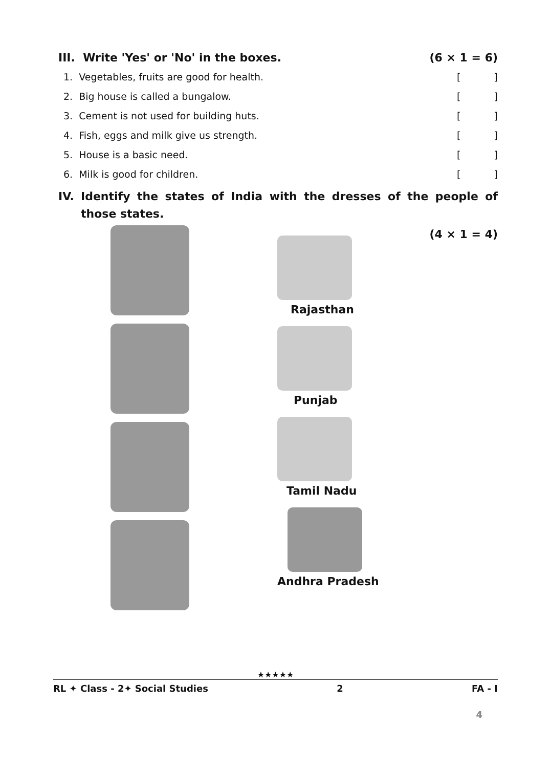III. Write 'Yes' or 'No' in the boxes. (6 × 1 = 6)
1. Vegetables, fruits are good for health. []
2. Big house is called a bungalow. []
3. Cement is not used for building huts. []
4. Fish, eggs and milk give us strength. []
5. House is a basic need. []
6. Milk is good for children. []
IV. Identify the states of India with the dresses of the people of those states.
(4 × 1 = 4)
Rajasthan
Punjab
Tamil Nadu
Andhra Pradesh
★★★★★
RL ✦ Class - 2✦ Social Studies 2 FA - I
4